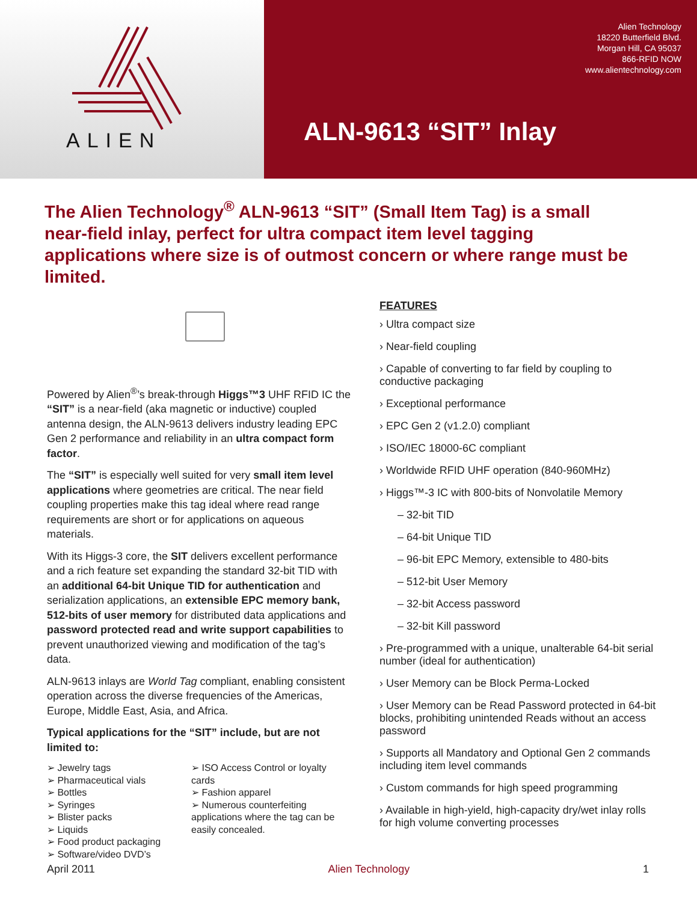ALIEN
Alien Technology
18220 Butterfield Blvd.
Morgan Hill, CA 95037
866-RFID NOW
www.alientechnology.com
ALN-9613 “SIT” Inlay
The Alien Technology<sup>®</sup> ALN-9613 “SIT” (Small Item Tag) is a small near-field inlay, perfect for ultra compact item level tagging applications where size is of outmost concern or where range must be limited.
Powered by Alien<sup>®</sup>’s break-through Higgs™3 UHF RFID IC the “SIT” is a near-field (aka magnetic or inductive) coupled antenna design, the ALN-9613 delivers industry leading EPC Gen 2 performance and reliability in an ultra compact form factor.
The “SIT” is especially well suited for very small item level applications where geometries are critical. The near field coupling properties make this tag ideal where read range requirements are short or for applications on aqueous materials.
With its Higgs-3 core, the SIT delivers excellent performance and a rich feature set expanding the standard 32-bit TID with an additional 64-bit Unique TID for authentication and serialization applications, an extensible EPC memory bank, 512-bits of user memory for distributed data applications and password protected read and write support capabilities to prevent unauthorized viewing and modification of the tag’s data.
ALN-9613 inlays are World Tag compliant, enabling consistent operation across the diverse frequencies of the Americas, Europe, Middle East, Asia, and Africa.
Typical applications for the “SIT” include, but are not limited to:
➢ Jewelry tags
➢ Pharmaceutical vials
➢ Bottles
➢ Syringes
➢ Blister packs
➢ Liquids
➢ Food product packaging
➢ Software/video DVD’s
➢ ISO Access Control or loyalty cards
➢ Fashion apparel
➢ Numerous counterfeiting applications where the tag can be easily concealed.
FEATURES
› Ultra compact size
› Near-field coupling
› Capable of converting to far field by coupling to conductive packaging
› Exceptional performance
› EPC Gen 2 (v1.2.0) compliant
› ISO/IEC 18000-6C compliant
› Worldwide RFID UHF operation (840-960MHz)
› Higgs™-3 IC with 800-bits of Nonvolatile Memory
– 32-bit TID
– 64-bit Unique TID
– 96-bit EPC Memory, extensible to 480-bits
– 512-bit User Memory
– 32-bit Access password
– 32-bit Kill password
› Pre-programmed with a unique, unalterable 64-bit serial number (ideal for authentication)
› User Memory can be Block Perma-Locked
› User Memory can be Read Password protected in 64-bit blocks, prohibiting unintended Reads without an access password
› Supports all Mandatory and Optional Gen 2 commands including item level commands
› Custom commands for high speed programming
› Available in high-yield, high-capacity dry/wet inlay rolls for high volume converting processes
April 2011 Alien Technology 1